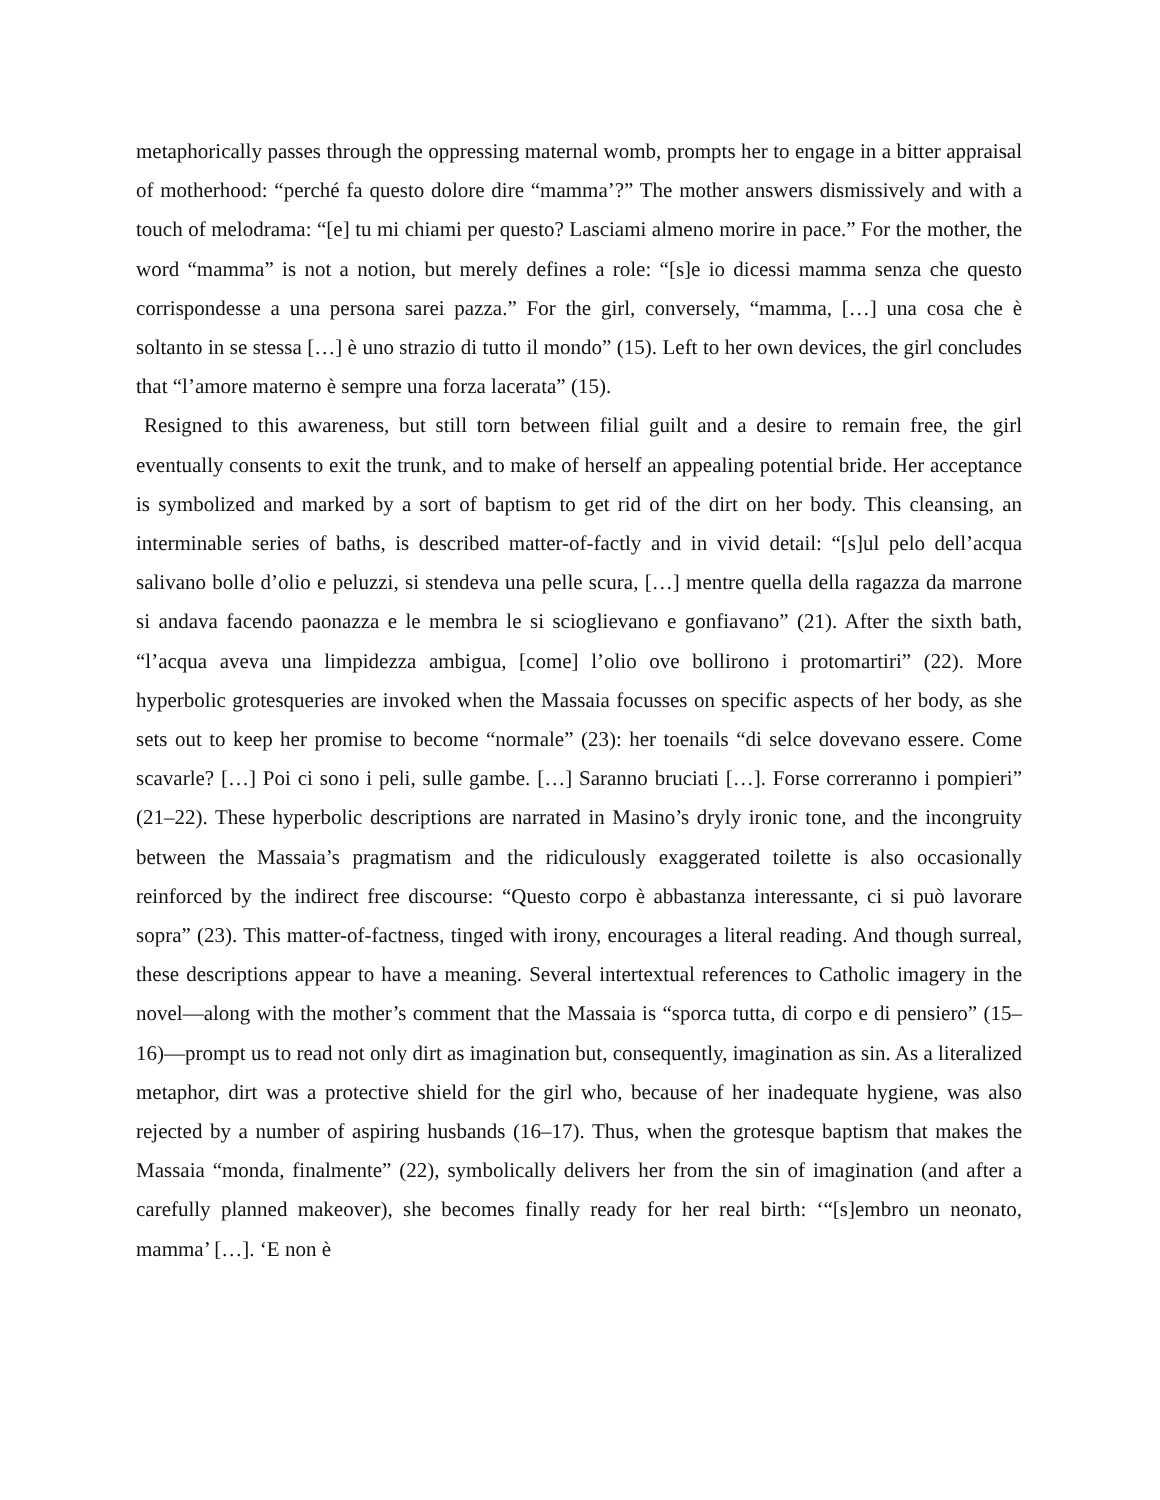metaphorically passes through the oppressing maternal womb, prompts her to engage in a bitter appraisal of motherhood: “perché fa questo dolore dire “mamma’?” The mother answers dismissively and with a touch of melodrama: “[e] tu mi chiami per questo? Lasciami almeno morire in pace.” For the mother, the word “mamma” is not a notion, but merely defines a role: “[s]e io dicessi mamma senza che questo corrispondesse a una persona sarei pazza.” For the girl, conversely, “mamma, […] una cosa che è soltanto in se stessa […] è uno strazio di tutto il mondo” (15). Left to her own devices, the girl concludes that “l’amore materno è sempre una forza lacerata” (15).
Resigned to this awareness, but still torn between filial guilt and a desire to remain free, the girl eventually consents to exit the trunk, and to make of herself an appealing potential bride. Her acceptance is symbolized and marked by a sort of baptism to get rid of the dirt on her body. This cleansing, an interminable series of baths, is described matter-of-factly and in vivid detail: “[s]ul pelo dell’acqua salivano bolle d’olio e peluzzi, si stendeva una pelle scura, […] mentre quella della ragazza da marrone si andava facendo paonazza e le membra le si scioglievano e gonfiavano” (21). After the sixth bath, “l’acqua aveva una limpidezza ambigua, [come] l’olio ove bollirono i protomartiri” (22). More hyperbolic grotesqueries are invoked when the Massaia focusses on specific aspects of her body, as she sets out to keep her promise to become “normale” (23): her toenails “di selce dovevano essere. Come scavarle? […] Poi ci sono i peli, sulle gambe. […] Saranno bruciati […]. Forse correranno i pompieri” (21–22). These hyperbolic descriptions are narrated in Masino’s dryly ironic tone, and the incongruity between the Massaia’s pragmatism and the ridiculously exaggerated toilette is also occasionally reinforced by the indirect free discourse: “Questo corpo è abbastanza interessante, ci si può lavorare sopra” (23). This matter-of-factness, tinged with irony, encourages a literal reading. And though surreal, these descriptions appear to have a meaning. Several intertextual references to Catholic imagery in the novel—along with the mother’s comment that the Massaia is “sporca tutta, di corpo e di pensiero” (15–16)—prompt us to read not only dirt as imagination but, consequently, imagination as sin. As a literalized metaphor, dirt was a protective shield for the girl who, because of her inadequate hygiene, was also rejected by a number of aspiring husbands (16–17). Thus, when the grotesque baptism that makes the Massaia “monda, finalmente” (22), symbolically delivers her from the sin of imagination (and after a carefully planned makeover), she becomes finally ready for her real birth: ‘“[s]embro un neonato, mamma’ […]. ‘E non è